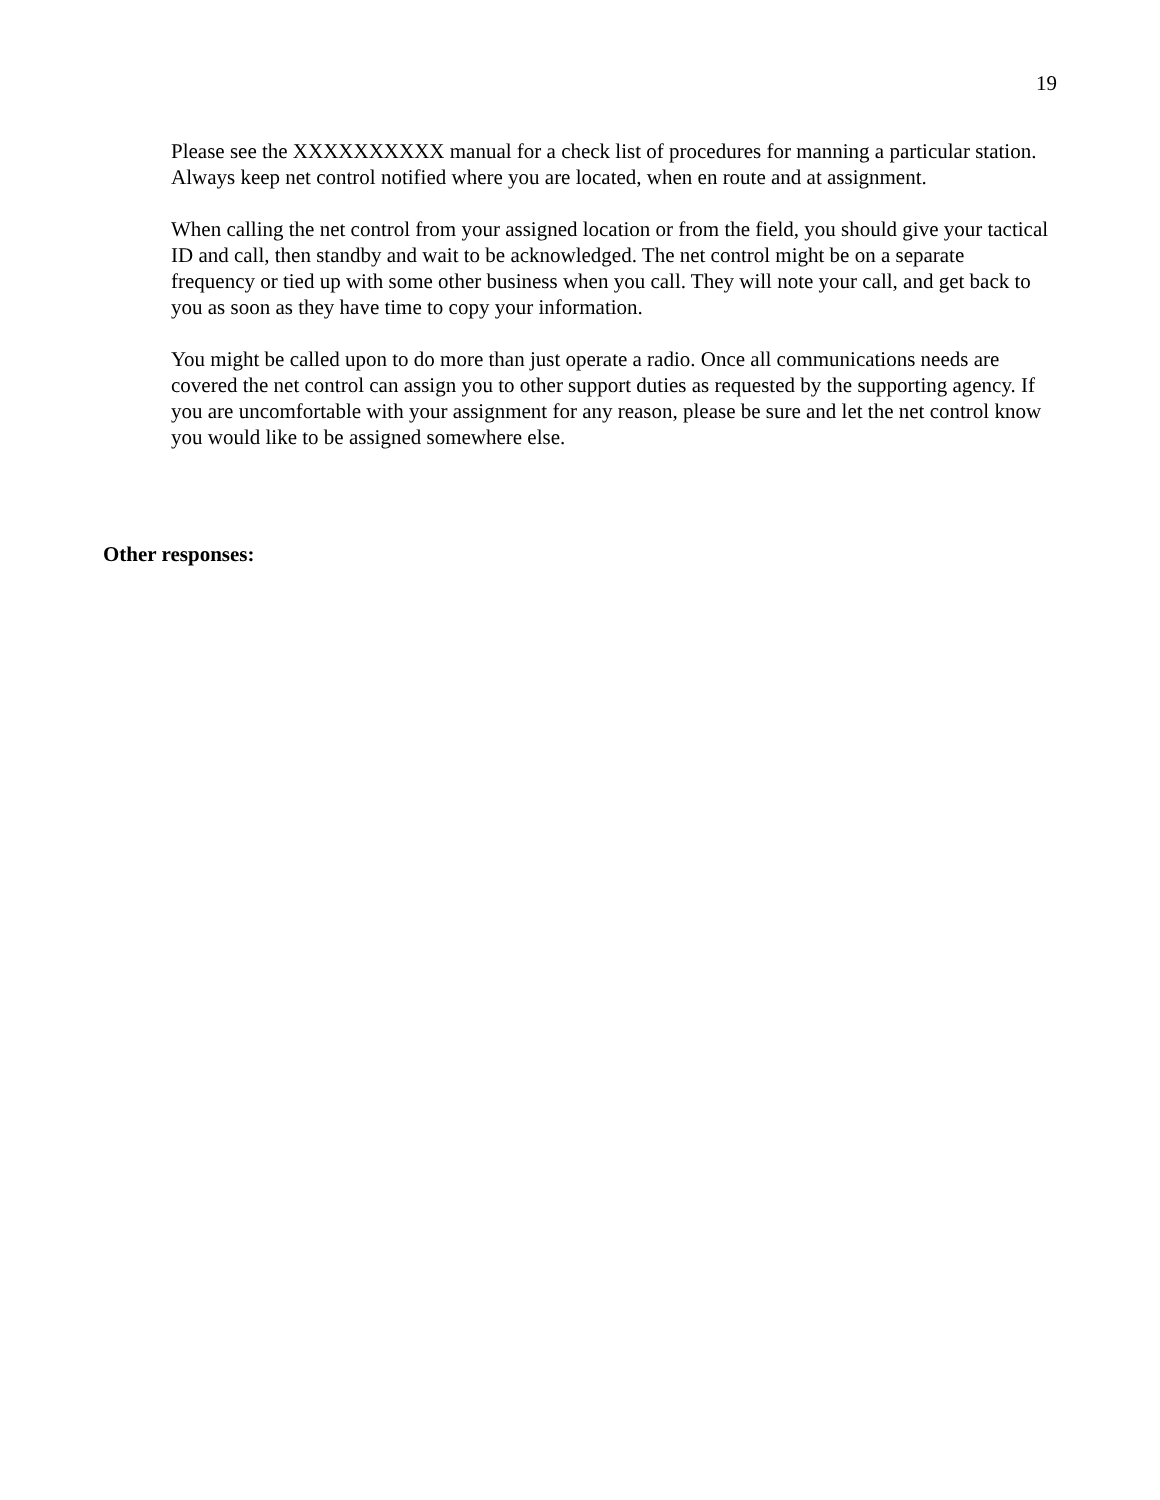19
Please see the XXXXXXXXXX manual for a check list of procedures for manning a particular station. Always keep net control notified where you are located, when en route and at assignment.
When calling the net control from your assigned location or from the field, you should give your tactical ID and call, then standby and wait to be acknowledged. The net control might be on a separate frequency or tied up with some other business when you call. They will note your call, and get back to you as soon as they have time to copy your information.
You might be called upon to do more than just operate a radio. Once all communications needs are covered the net control can assign you to other support duties as requested by the supporting agency. If you are uncomfortable with your assignment for any reason, please be sure and let the net control know you would like to be assigned somewhere else.
Other responses: